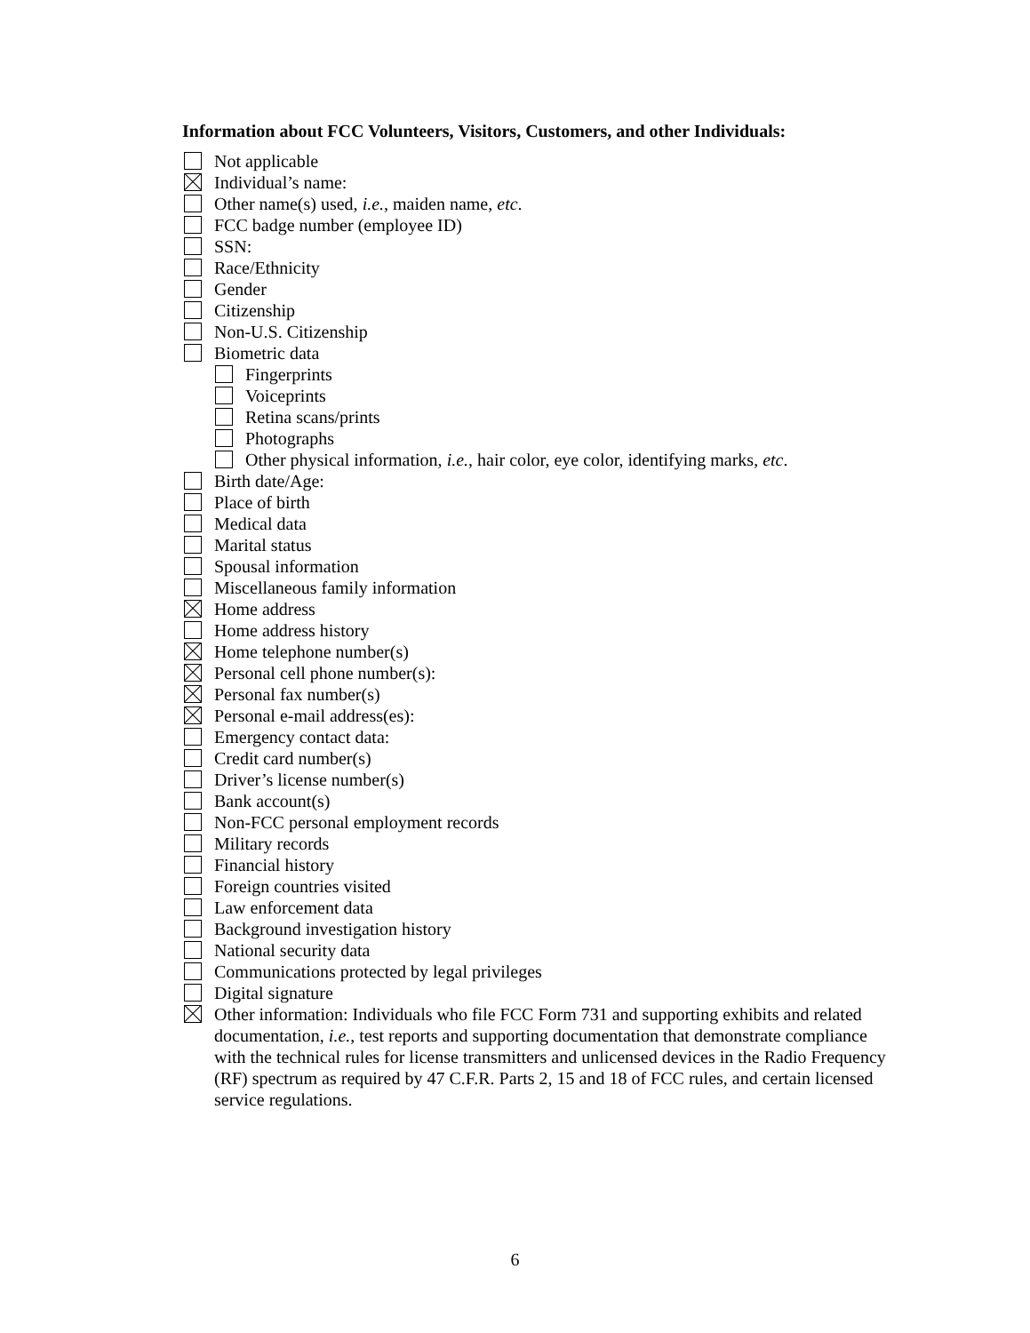Information about FCC Volunteers, Visitors, Customers, and other Individuals:
Not applicable
Individual’s name:
Other name(s) used, i.e., maiden name, etc.
FCC badge number (employee ID)
SSN:
Race/Ethnicity
Gender
Citizenship
Non-U.S. Citizenship
Biometric data
Fingerprints
Voiceprints
Retina scans/prints
Photographs
Other physical information, i.e., hair color, eye color, identifying marks, etc.
Birth date/Age:
Place of birth
Medical data
Marital status
Spousal information
Miscellaneous family information
Home address
Home address history
Home telephone number(s)
Personal cell phone number(s):
Personal fax number(s)
Personal e-mail address(es):
Emergency contact data:
Credit card number(s)
Driver’s license number(s)
Bank account(s)
Non-FCC personal employment records
Military records
Financial history
Foreign countries visited
Law enforcement data
Background investigation history
National security data
Communications protected by legal privileges
Digital signature
Other information: Individuals who file FCC Form 731 and supporting exhibits and related documentation, i.e., test reports and supporting documentation that demonstrate compliance with the technical rules for license transmitters and unlicensed devices in the Radio Frequency (RF) spectrum as required by 47 C.F.R. Parts 2, 15 and 18 of FCC rules, and certain licensed service regulations.
6